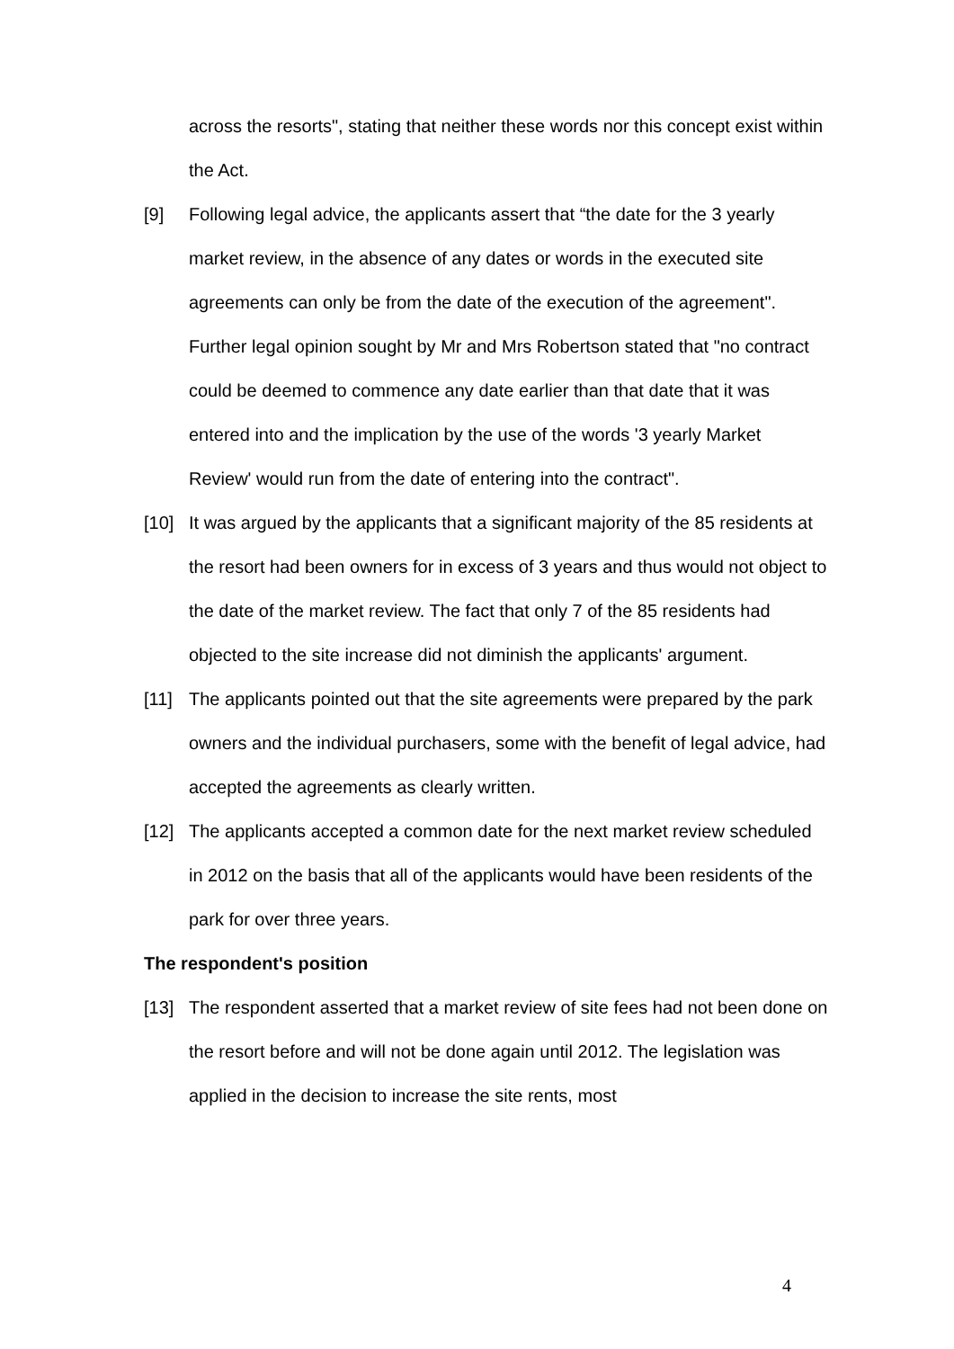across the resorts", stating that neither these words nor this concept exist within the Act.
[9] Following legal advice, the applicants assert that “the date for the 3 yearly market review, in the absence of any dates or words in the executed site agreements can only be from the date of the execution of the agreement". Further legal opinion sought by Mr and Mrs Robertson stated that "no contract could be deemed to commence any date earlier than that date that it was entered into and the implication by the use of the words '3 yearly Market Review' would run from the date of entering into the contract".
[10] It was argued by the applicants that a significant majority of the 85 residents at the resort had been owners for in excess of 3 years and thus would not object to the date of the market review. The fact that only 7 of the 85 residents had objected to the site increase did not diminish the applicants' argument.
[11] The applicants pointed out that the site agreements were prepared by the park owners and the individual purchasers, some with the benefit of legal advice, had accepted the agreements as clearly written.
[12] The applicants accepted a common date for the next market review scheduled in 2012 on the basis that all of the applicants would have been residents of the park for over three years.
The respondent's position
[13] The respondent asserted that a market review of site fees had not been done on the resort before and will not be done again until 2012. The legislation was applied in the decision to increase the site rents, most
4